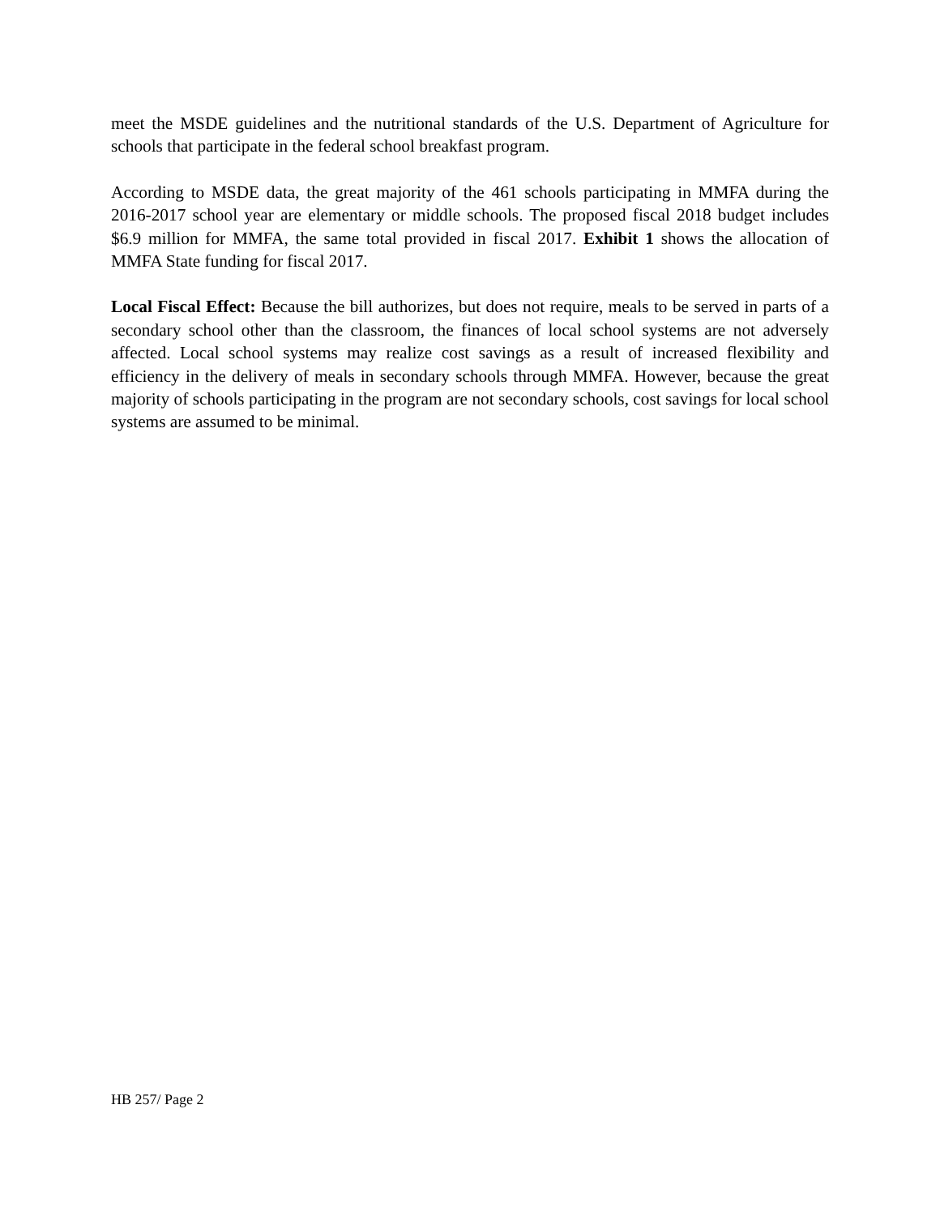meet the MSDE guidelines and the nutritional standards of the U.S. Department of Agriculture for schools that participate in the federal school breakfast program.
According to MSDE data, the great majority of the 461 schools participating in MMFA during the 2016-2017 school year are elementary or middle schools. The proposed fiscal 2018 budget includes $6.9 million for MMFA, the same total provided in fiscal 2017. Exhibit 1 shows the allocation of MMFA State funding for fiscal 2017.
Local Fiscal Effect: Because the bill authorizes, but does not require, meals to be served in parts of a secondary school other than the classroom, the finances of local school systems are not adversely affected. Local school systems may realize cost savings as a result of increased flexibility and efficiency in the delivery of meals in secondary schools through MMFA. However, because the great majority of schools participating in the program are not secondary schools, cost savings for local school systems are assumed to be minimal.
HB 257/ Page 2